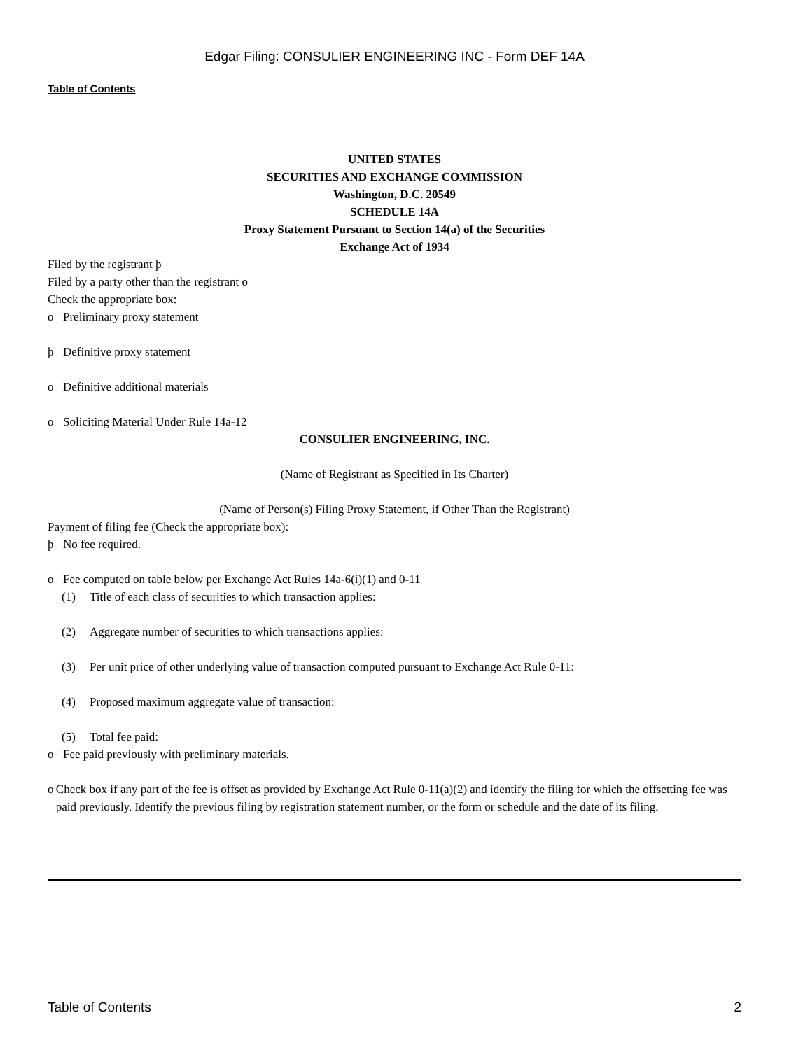Edgar Filing: CONSULIER ENGINEERING INC - Form DEF 14A
Table of Contents
UNITED STATES
SECURITIES AND EXCHANGE COMMISSION
Washington, D.C. 20549
SCHEDULE 14A
Proxy Statement Pursuant to Section 14(a) of the Securities
Exchange Act of 1934
Filed by the registrant þ
Filed by a party other than the registrant o
Check the appropriate box:
o Preliminary proxy statement
þ Definitive proxy statement
o Definitive additional materials
o Soliciting Material Under Rule 14a-12
CONSULIER ENGINEERING, INC.
(Name of Registrant as Specified in Its Charter)
(Name of Person(s) Filing Proxy Statement, if Other Than the Registrant)
Payment of filing fee (Check the appropriate box):
þ No fee required.
o Fee computed on table below per Exchange Act Rules 14a-6(i)(1) and 0-11
(1) Title of each class of securities to which transaction applies:
(2) Aggregate number of securities to which transactions applies:
(3) Per unit price of other underlying value of transaction computed pursuant to Exchange Act Rule 0-11:
(4) Proposed maximum aggregate value of transaction:
(5) Total fee paid:
o Fee paid previously with preliminary materials.
o Check box if any part of the fee is offset as provided by Exchange Act Rule 0-11(a)(2) and identify the filing for which the offsetting fee was paid previously. Identify the previous filing by registration statement number, or the form or schedule and the date of its filing.
Table of Contents 2